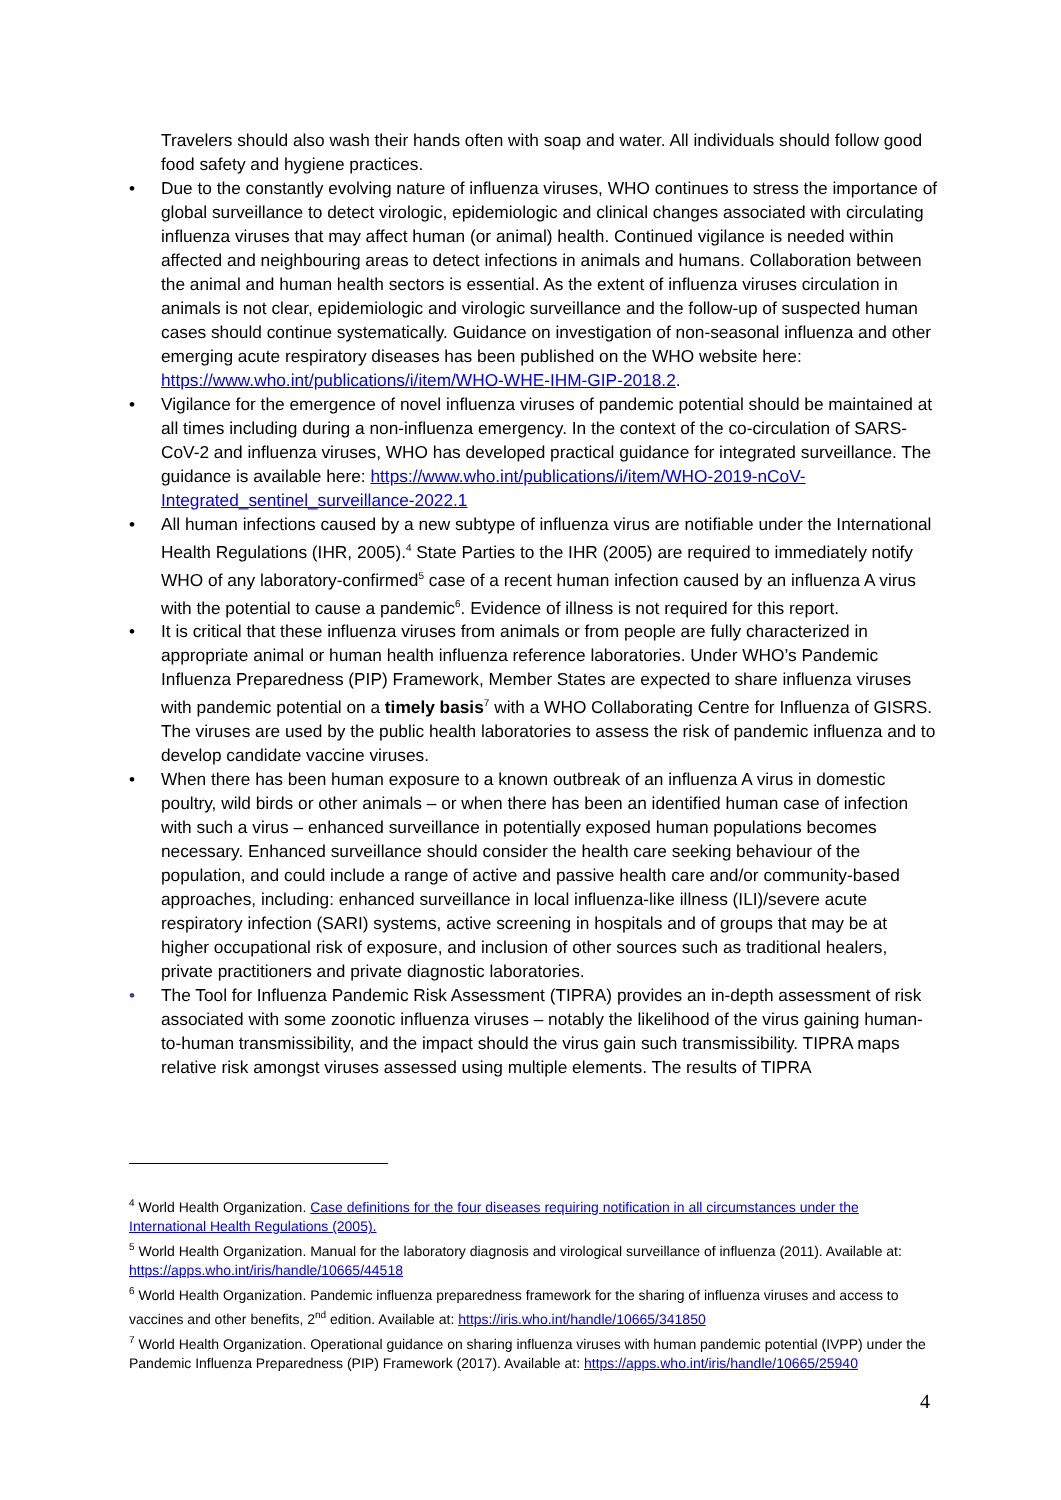Travelers should also wash their hands often with soap and water. All individuals should follow good food safety and hygiene practices.
• Due to the constantly evolving nature of influenza viruses, WHO continues to stress the importance of global surveillance to detect virologic, epidemiologic and clinical changes associated with circulating influenza viruses that may affect human (or animal) health. Continued vigilance is needed within affected and neighbouring areas to detect infections in animals and humans. Collaboration between the animal and human health sectors is essential. As the extent of influenza viruses circulation in animals is not clear, epidemiologic and virologic surveillance and the follow-up of suspected human cases should continue systematically. Guidance on investigation of non-seasonal influenza and other emerging acute respiratory diseases has been published on the WHO website here: https://www.who.int/publications/i/item/WHO-WHE-IHM-GIP-2018.2.
• Vigilance for the emergence of novel influenza viruses of pandemic potential should be maintained at all times including during a non-influenza emergency. In the context of the co-circulation of SARS-CoV-2 and influenza viruses, WHO has developed practical guidance for integrated surveillance. The guidance is available here: https://www.who.int/publications/i/item/WHO-2019-nCoV-Integrated_sentinel_surveillance-2022.1
• All human infections caused by a new subtype of influenza virus are notifiable under the International Health Regulations (IHR, 2005).<sup>4</sup> State Parties to the IHR (2005) are required to immediately notify WHO of any laboratory-confirmed<sup>5</sup> case of a recent human infection caused by an influenza A virus with the potential to cause a pandemic<sup>6</sup>. Evidence of illness is not required for this report.
• It is critical that these influenza viruses from animals or from people are fully characterized in appropriate animal or human health influenza reference laboratories. Under WHO’s Pandemic Influenza Preparedness (PIP) Framework, Member States are expected to share influenza viruses with pandemic potential on a timely basis<sup>7</sup> with a WHO Collaborating Centre for Influenza of GISRS. The viruses are used by the public health laboratories to assess the risk of pandemic influenza and to develop candidate vaccine viruses.
• When there has been human exposure to a known outbreak of an influenza A virus in domestic poultry, wild birds or other animals – or when there has been an identified human case of infection with such a virus – enhanced surveillance in potentially exposed human populations becomes necessary. Enhanced surveillance should consider the health care seeking behaviour of the population, and could include a range of active and passive health care and/or community-based approaches, including: enhanced surveillance in local influenza-like illness (ILI)/severe acute respiratory infection (SARI) systems, active screening in hospitals and of groups that may be at higher occupational risk of exposure, and inclusion of other sources such as traditional healers, private practitioners and private diagnostic laboratories.
• The Tool for Influenza Pandemic Risk Assessment (TIPRA) provides an in-depth assessment of risk associated with some zoonotic influenza viruses – notably the likelihood of the virus gaining human-to-human transmissibility, and the impact should the virus gain such transmissibility. TIPRA maps relative risk amongst viruses assessed using multiple elements. The results of TIPRA
<sup>4</sup> World Health Organization. Case definitions for the four diseases requiring notification in all circumstances under the International Health Regulations (2005).
<sup>5</sup> World Health Organization. Manual for the laboratory diagnosis and virological surveillance of influenza (2011). Available at: https://apps.who.int/iris/handle/10665/44518
<sup>6</sup> World Health Organization. Pandemic influenza preparedness framework for the sharing of influenza viruses and access to vaccines and other benefits, 2<sup>nd</sup> edition. Available at: https://iris.who.int/handle/10665/341850
<sup>7</sup> World Health Organization. Operational guidance on sharing influenza viruses with human pandemic potential (IVPP) under the Pandemic Influenza Preparedness (PIP) Framework (2017). Available at: https://apps.who.int/iris/handle/10665/25940
4